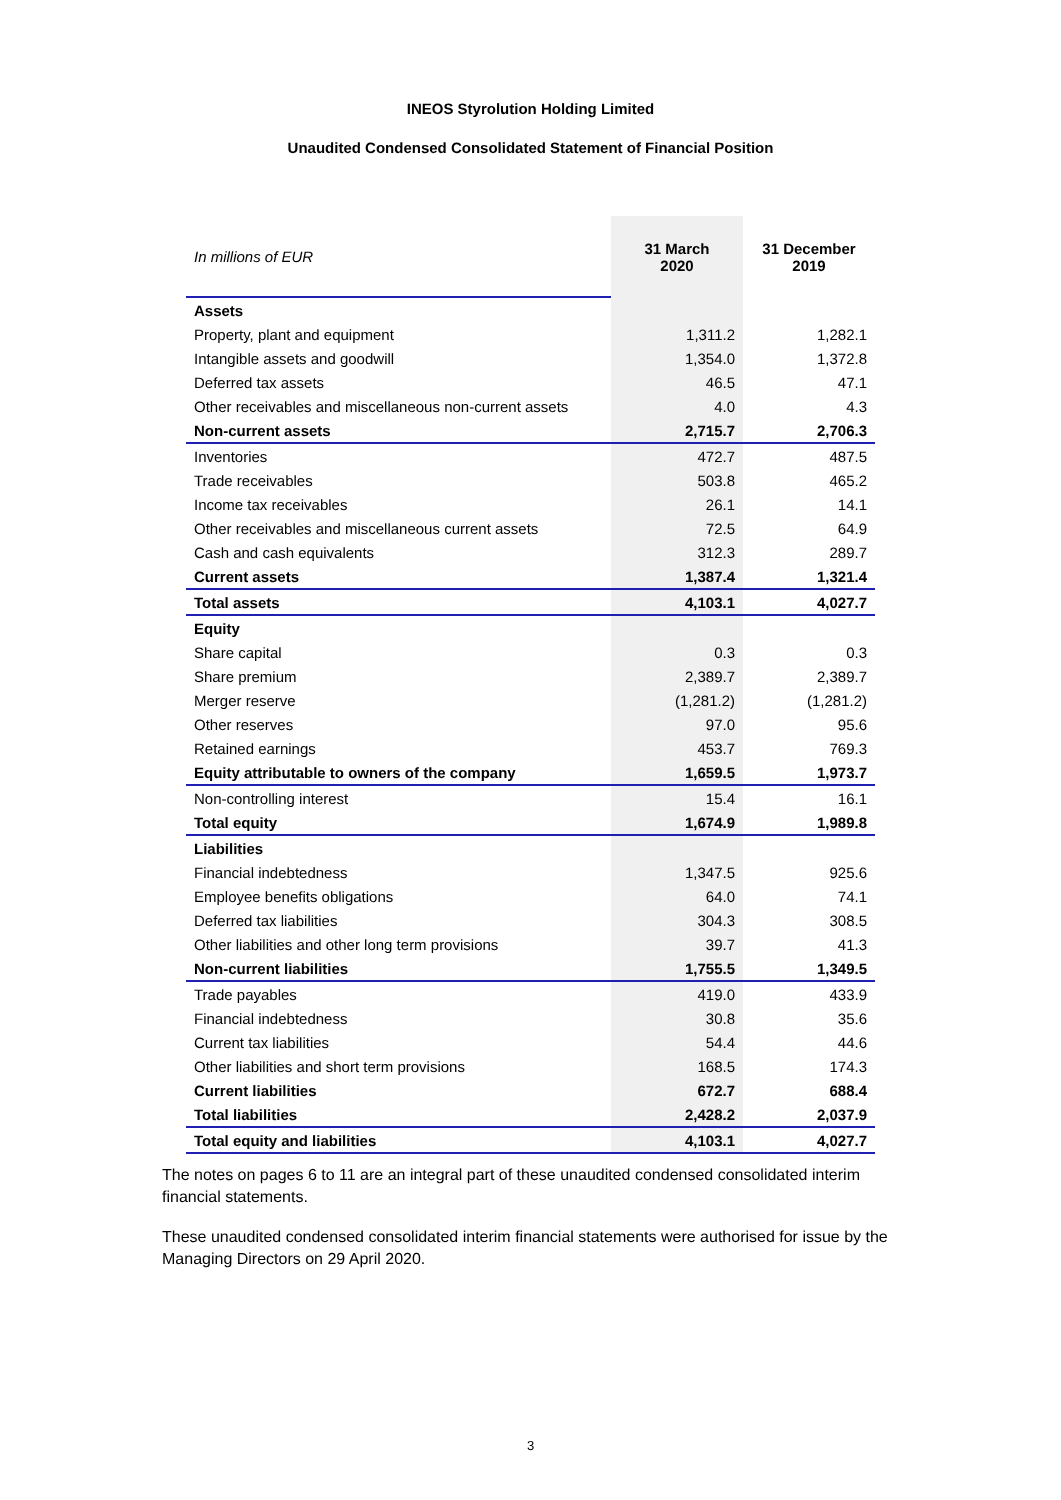INEOS Styrolution Holding Limited
Unaudited Condensed Consolidated Statement of Financial Position
| In millions of EUR | 31 March 2020 | 31 December 2019 |
| Assets | | |
| Property, plant and equipment | 1,311.2 | 1,282.1 |
| Intangible assets and goodwill | 1,354.0 | 1,372.8 |
| Deferred tax assets | 46.5 | 47.1 |
| Other receivables and miscellaneous non-current assets | 4.0 | 4.3 |
| Non-current assets | 2,715.7 | 2,706.3 |
| Inventories | 472.7 | 487.5 |
| Trade receivables | 503.8 | 465.2 |
| Income tax receivables | 26.1 | 14.1 |
| Other receivables and miscellaneous current assets | 72.5 | 64.9 |
| Cash and cash equivalents | 312.3 | 289.7 |
| Current assets | 1,387.4 | 1,321.4 |
| Total assets | 4,103.1 | 4,027.7 |
| Equity | | |
| Share capital | 0.3 | 0.3 |
| Share premium | 2,389.7 | 2,389.7 |
| Merger reserve | (1,281.2) | (1,281.2) |
| Other reserves | 97.0 | 95.6 |
| Retained earnings | 453.7 | 769.3 |
| Equity attributable to owners of the company | 1,659.5 | 1,973.7 |
| Non-controlling interest | 15.4 | 16.1 |
| Total equity | 1,674.9 | 1,989.8 |
| Liabilities | | |
| Financial indebtedness | 1,347.5 | 925.6 |
| Employee benefits obligations | 64.0 | 74.1 |
| Deferred tax liabilities | 304.3 | 308.5 |
| Other liabilities and other long term provisions | 39.7 | 41.3 |
| Non-current liabilities | 1,755.5 | 1,349.5 |
| Trade payables | 419.0 | 433.9 |
| Financial indebtedness | 30.8 | 35.6 |
| Current tax liabilities | 54.4 | 44.6 |
| Other liabilities and short term provisions | 168.5 | 174.3 |
| Current liabilities | 672.7 | 688.4 |
| Total liabilities | 2,428.2 | 2,037.9 |
| Total equity and liabilities | 4,103.1 | 4,027.7 |
The notes on pages 6 to 11 are an integral part of these unaudited condensed consolidated interim financial statements.
These unaudited condensed consolidated interim financial statements were authorised for issue by the Managing Directors on 29 April 2020.
3